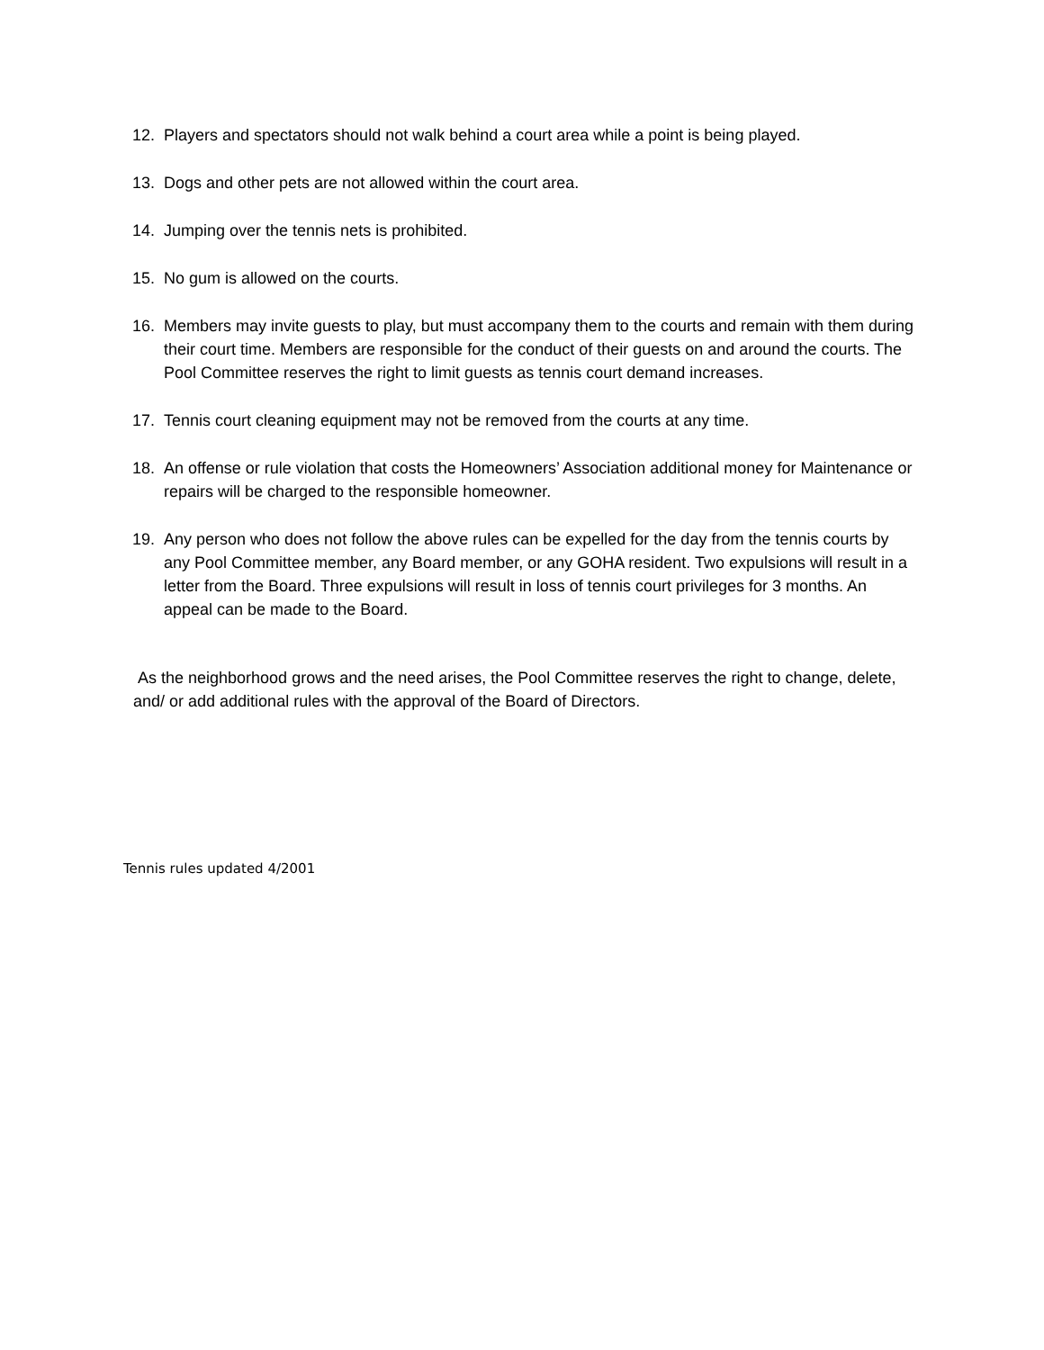12. Players and spectators should not walk behind a court area while a point is being played.
13. Dogs and other pets are not allowed within the court area.
14. Jumping over the tennis nets is prohibited.
15. No gum is allowed on the courts.
16. Members may invite guests to play, but must accompany them to the courts and remain with them during their court time. Members are responsible for the conduct of their guests on and around the courts. The Pool Committee reserves the right to limit guests as tennis court demand increases.
17. Tennis court cleaning equipment may not be removed from the courts at any time.
18. An offense or rule violation that costs the Homeowners’ Association additional money for Maintenance or repairs will be charged to the responsible homeowner.
19. Any person who does not follow the above rules can be expelled for the day from the tennis courts by any Pool Committee member, any Board member, or any GOHA resident. Two expulsions will result in a letter from the Board. Three expulsions will result in loss of tennis court privileges for 3 months. An appeal can be made to the Board.
As the neighborhood grows and the need arises, the Pool Committee reserves the right to change, delete, and/ or add additional rules with the approval of the Board of Directors.
Tennis rules updated 4/2001